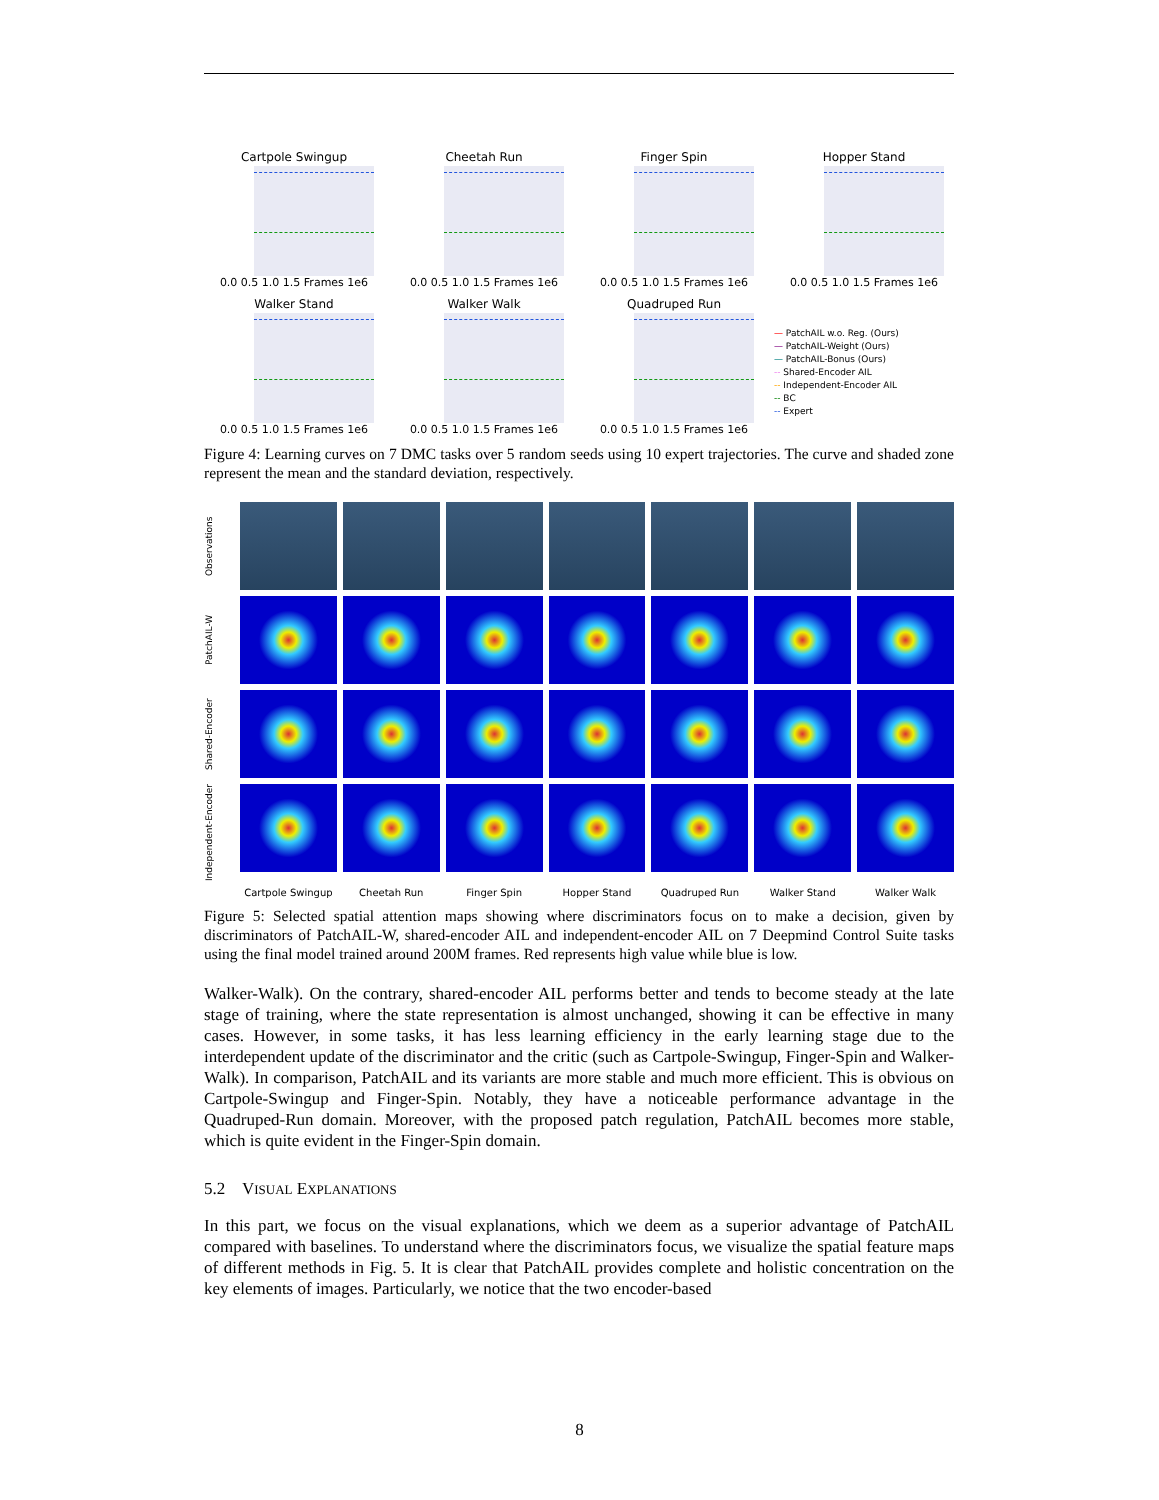Cartpole Swingup
0.0 0.5 1.0 1.5 Frames 1e6
Cheetah Run
0.0 0.5 1.0 1.5 Frames 1e6
Finger Spin
0.0 0.5 1.0 1.5 Frames 1e6
Hopper Stand
0.0 0.5 1.0 1.5 Frames 1e6
Walker Stand
0.0 0.5 1.0 1.5 Frames 1e6
Walker Walk
0.0 0.5 1.0 1.5 Frames 1e6
Quadruped Run
0.0 0.5 1.0 1.5 Frames 1e6
— PatchAIL w.o. Reg. (Ours)
— PatchAIL-Weight (Ours)
— PatchAIL-Bonus (Ours)
-- Shared-Encoder AIL
-- Independent-Encoder AIL
-- BC
-- Expert
Figure 4: Learning curves on 7 DMC tasks over 5 random seeds using 10 expert trajectories. The curve and shaded zone represent the mean and the standard deviation, respectively.
Observations
PatchAIL-W
Shared-Encoder
Independent-Encoder
Cartpole Swingup
Cheetah Run
Finger Spin
Hopper Stand
Quadruped Run
Walker Stand
Walker Walk
Figure 5: Selected spatial attention maps showing where discriminators focus on to make a decision, given by discriminators of PatchAIL-W, shared-encoder AIL and independent-encoder AIL on 7 Deepmind Control Suite tasks using the final model trained around 200M frames. Red represents high value while blue is low.
Walker-Walk). On the contrary, shared-encoder AIL performs better and tends to become steady at the late stage of training, where the state representation is almost unchanged, showing it can be effective in many cases. However, in some tasks, it has less learning efficiency in the early learning stage due to the interdependent update of the discriminator and the critic (such as Cartpole-Swingup, Finger-Spin and Walker-Walk). In comparison, PatchAIL and its variants are more stable and much more efficient. This is obvious on Cartpole-Swingup and Finger-Spin. Notably, they have a noticeable performance advantage in the Quadruped-Run domain. Moreover, with the proposed patch regulation, PatchAIL becomes more stable, which is quite evident in the Finger-Spin domain.
5.2 VISUAL EXPLANATIONS
In this part, we focus on the visual explanations, which we deem as a superior advantage of PatchAIL compared with baselines. To understand where the discriminators focus, we visualize the spatial feature maps of different methods in Fig. 5. It is clear that PatchAIL provides complete and holistic concentration on the key elements of images. Particularly, we notice that the two encoder-based
8